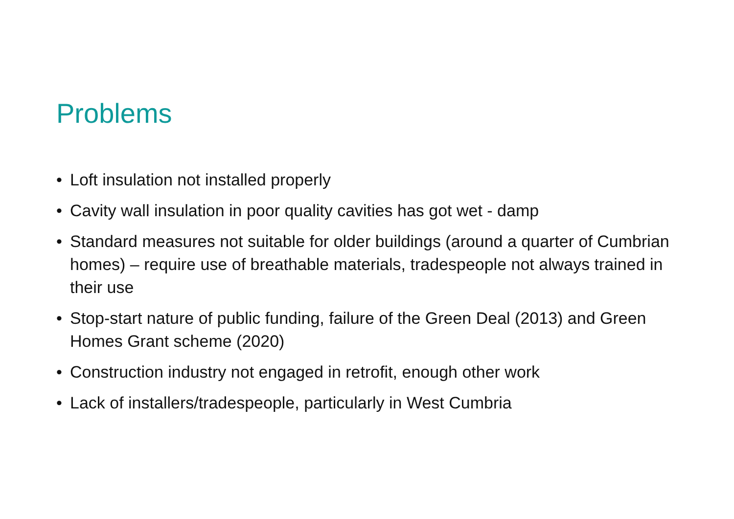Problems
• Loft insulation not installed properly
• Cavity wall insulation in poor quality cavities has got wet - damp
• Standard measures not suitable for older buildings (around a quarter of Cumbrian homes) – require use of breathable materials, tradespeople not always trained in their use
• Stop-start nature of public funding, failure of the Green Deal (2013) and Green Homes Grant scheme (2020)
• Construction industry not engaged in retrofit, enough other work
• Lack of installers/tradespeople, particularly in West Cumbria